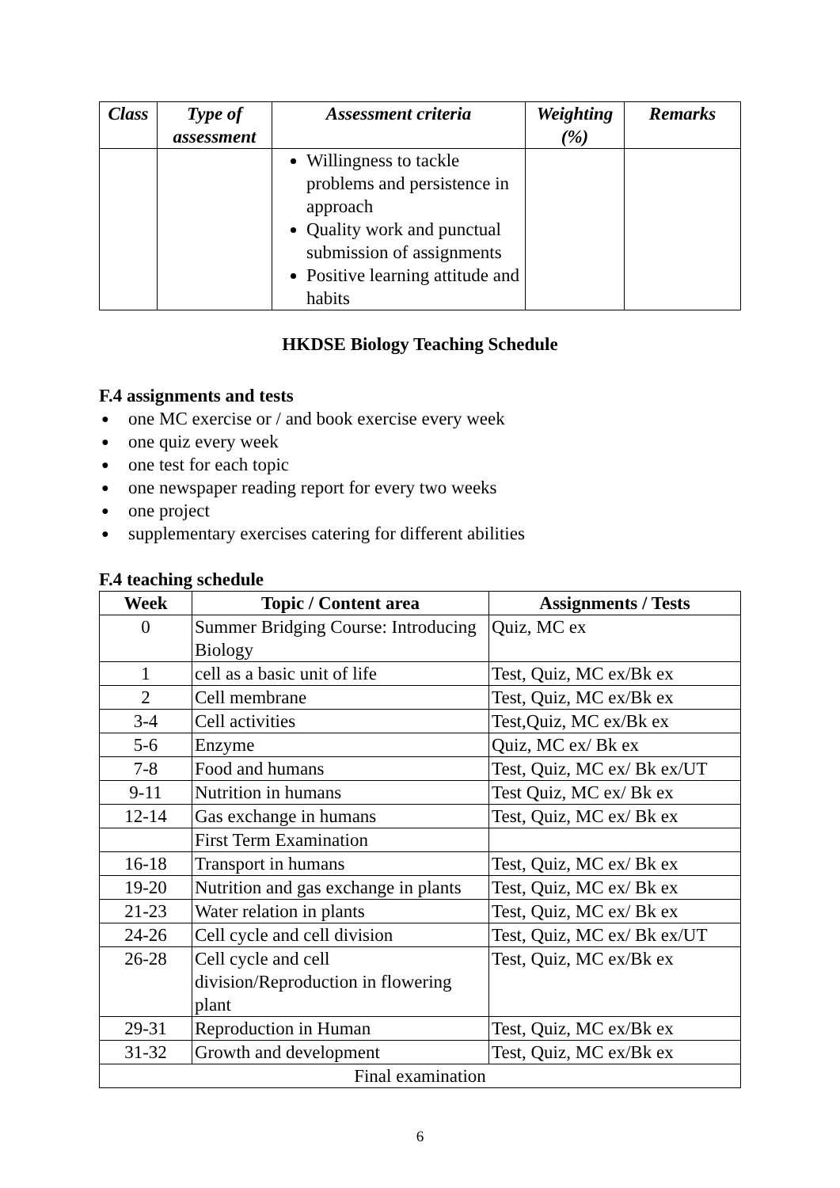| Class | Type of assessment | Assessment criteria | Weighting (%) | Remarks |
| --- | --- | --- | --- | --- |
| | | Willingness to tackle problems and persistence in approach Quality work and punctual submission of assignments Positive learning attitude and habits | | |
HKDSE Biology Teaching Schedule
F.4 assignments and tests
● one MC exercise or / and book exercise every week
● one quiz every week
● one test for each topic
● one newspaper reading report for every two weeks
● one project
● supplementary exercises catering for different abilities
F.4 teaching schedule
| Week | Topic / Content area | Assignments / Tests |
| --- | --- | --- |
| 0 | Summer Bridging Course: Introducing Biology | Quiz, MC ex |
| 1 | cell as a basic unit of life | Test, Quiz, MC ex/Bk ex |
| 2 | Cell membrane | Test, Quiz, MC ex/Bk ex |
| 3-4 | Cell activities | Test,Quiz, MC ex/Bk ex |
| 5-6 | Enzyme | Quiz, MC ex/ Bk ex |
| 7-8 | Food and humans | Test, Quiz, MC ex/ Bk ex/UT |
| 9-11 | Nutrition in humans | Test Quiz, MC ex/ Bk ex |
| 12-14 | Gas exchange in humans | Test, Quiz, MC ex/ Bk ex |
| | First Term Examination | |
| 16-18 | Transport in humans | Test, Quiz, MC ex/ Bk ex |
| 19-20 | Nutrition and gas exchange in plants | Test, Quiz, MC ex/ Bk ex |
| 21-23 | Water relation in plants | Test, Quiz, MC ex/ Bk ex |
| 24-26 | Cell cycle and cell division | Test, Quiz, MC ex/ Bk ex/UT |
| 26-28 | Cell cycle and cell division/Reproduction in flowering plant | Test, Quiz, MC ex/Bk ex |
| 29-31 | Reproduction in Human | Test, Quiz, MC ex/Bk ex |
| 31-32 | Growth and development | Test, Quiz, MC ex/Bk ex |
| Final examination | | |
6